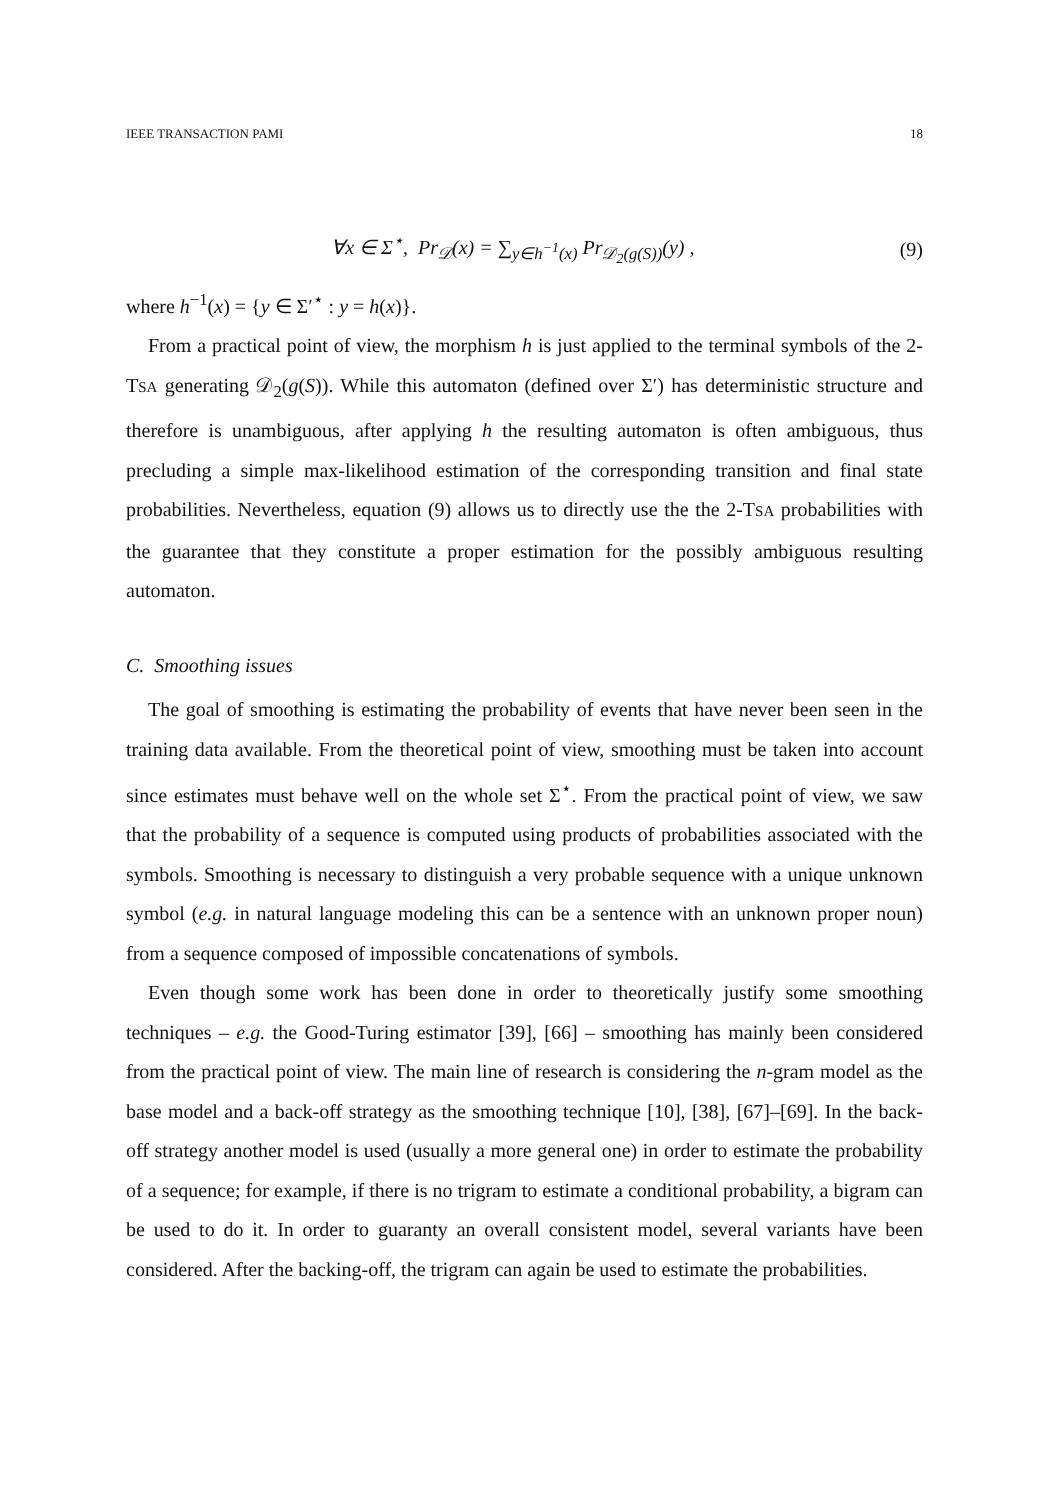IEEE TRANSACTION PAMI 18
∀x ∈ Σ<sup>⋆</sup>, Pr<sub>𝒟</sub>(x) = ∑<sub>y∈h<sup>−1</sup>(x)</sub> Pr<sub>𝒟<sub>2</sub>(g(S))</sub>(y) , (9)
where h<sup>−1</sup>(x) = {y ∈ Σ′<sup>⋆</sup> : y = h(x)}.
From a practical point of view, the morphism h is just applied to the terminal symbols of the 2-TSA generating 𝒟<sub>2</sub>(g(S)). While this automaton (defined over Σ′) has deterministic structure and therefore is unambiguous, after applying h the resulting automaton is often ambiguous, thus precluding a simple max-likelihood estimation of the corresponding transition and final state probabilities. Nevertheless, equation (9) allows us to directly use the the 2-TSA probabilities with the guarantee that they constitute a proper estimation for the possibly ambiguous resulting automaton.
C. Smoothing issues
The goal of smoothing is estimating the probability of events that have never been seen in the training data available. From the theoretical point of view, smoothing must be taken into account since estimates must behave well on the whole set Σ<sup>⋆</sup>. From the practical point of view, we saw that the probability of a sequence is computed using products of probabilities associated with the symbols. Smoothing is necessary to distinguish a very probable sequence with a unique unknown symbol (e.g. in natural language modeling this can be a sentence with an unknown proper noun) from a sequence composed of impossible concatenations of symbols.
Even though some work has been done in order to theoretically justify some smoothing techniques – e.g. the Good-Turing estimator [39], [66] – smoothing has mainly been considered from the practical point of view. The main line of research is considering the n-gram model as the base model and a back-off strategy as the smoothing technique [10], [38], [67]–[69]. In the back-off strategy another model is used (usually a more general one) in order to estimate the probability of a sequence; for example, if there is no trigram to estimate a conditional probability, a bigram can be used to do it. In order to guaranty an overall consistent model, several variants have been considered. After the backing-off, the trigram can again be used to estimate the probabilities.